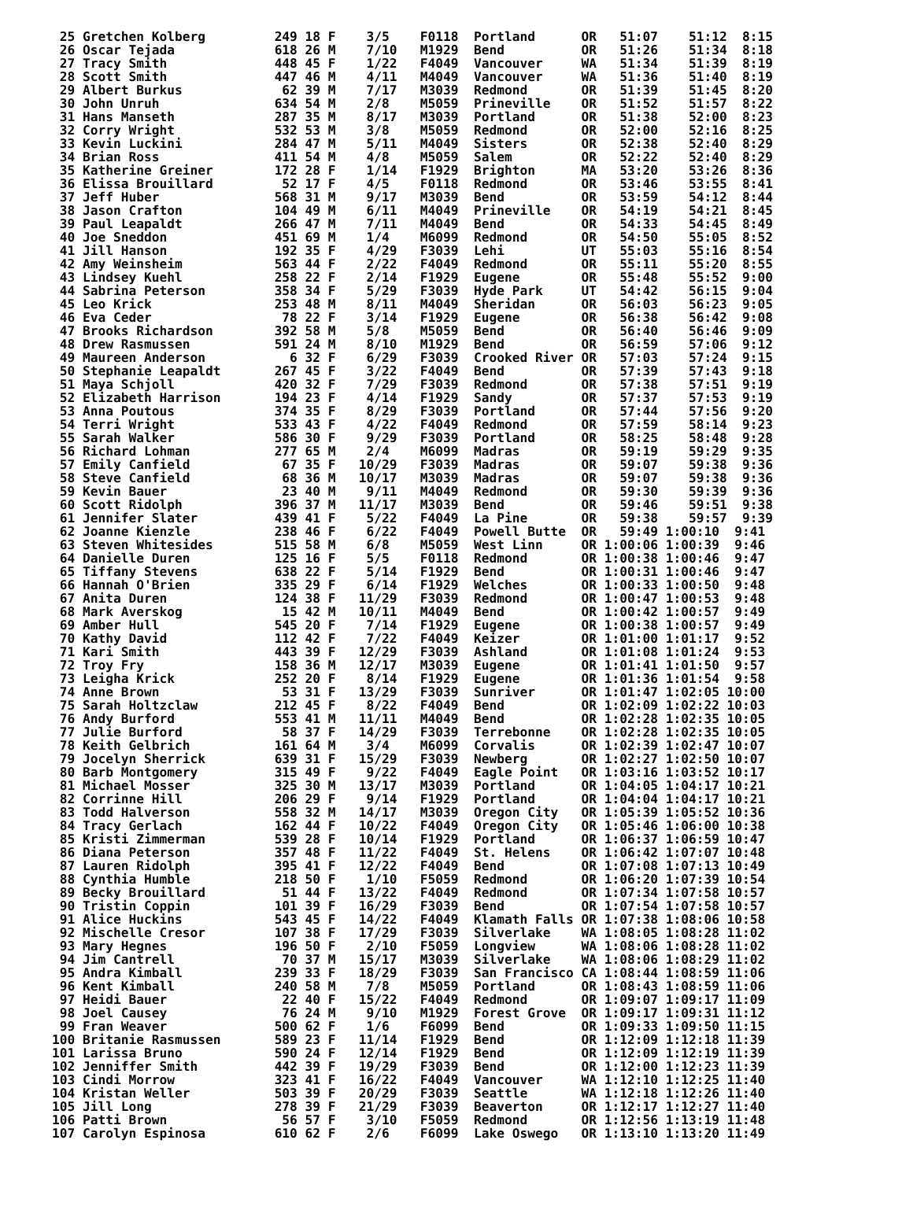25 Gretchen Kolberg         249 18 F    3/5    F0118  Portland      OR   51:07    51:12  8:15
 26 Oscar Tejada             618 26 M    7/10   M1929  Bend          OR   51:26    51:34  8:18
 27 Tracy Smith              448 45 F    1/22   F4049  Vancouver     WA   51:34    51:39  8:19
 28 Scott Smith              447 46 M    4/11   M4049  Vancouver     WA   51:36    51:40  8:19
 29 Albert Burkus             62 39 M    7/17   M3039  Redmond       OR   51:39    51:45  8:20
 30 John Unruh               634 54 M    2/8    M5059  Prineville    OR   51:52    51:57  8:22
 31 Hans Manseth             287 35 M    8/17   M3039  Portland      OR   51:38    52:00  8:23
 32 Corry Wright             532 53 M    3/8    M5059  Redmond       OR   52:00    52:16  8:25
 33 Kevin Luckini            284 47 M    5/11   M4049  Sisters       OR   52:38    52:40  8:29
 34 Brian Ross               411 54 M    4/8    M5059  Salem         OR   52:22    52:40  8:29
 35 Katherine Greiner        172 28 F    1/14   F1929  Brighton      MA   53:20    53:26  8:36
 36 Elissa Brouillard         52 17 F    4/5    F0118  Redmond       OR   53:46    53:55  8:41
 37 Jeff Huber               568 31 M    9/17   M3039  Bend          OR   53:59    54:12  8:44
 38 Jason Crafton            104 49 M    6/11   M4049  Prineville    OR   54:19    54:21  8:45
 39 Paul Leapaldt            266 47 M    7/11   M4049  Bend          OR   54:33    54:45  8:49
 40 Joe Sneddon              451 69 M    1/4    M6099  Redmond       OR   54:50    55:05  8:52
 41 Jill Hanson              192 35 F    4/29   F3039  Lehi          UT   55:03    55:16  8:54
 42 Amy Weinsheim            563 44 F    2/22   F4049  Redmond       OR   55:11    55:20  8:55
 43 Lindsey Kuehl            258 22 F    2/14   F1929  Eugene        OR   55:48    55:52  9:00
 44 Sabrina Peterson         358 34 F    5/29   F3039  Hyde Park     UT   54:42    56:15  9:04
 45 Leo Krick                253 48 M    8/11   M4049  Sheridan      OR   56:03    56:23  9:05
 46 Eva Ceder                 78 22 F    3/14   F1929  Eugene        OR   56:38    56:42  9:08
 47 Brooks Richardson        392 58 M    5/8    M5059  Bend          OR   56:40    56:46  9:09
 48 Drew Rasmussen           591 24 M    8/10   M1929  Bend          OR   56:59    57:06  9:12
 49 Maureen Anderson           6 32 F    6/29   F3039  Crooked River OR   57:03    57:24  9:15
 50 Stephanie Leapaldt       267 45 F    3/22   F4049  Bend          OR   57:39    57:43  9:18
 51 Maya Schjoll             420 32 F    7/29   F3039  Redmond       OR   57:38    57:51  9:19
 52 Elizabeth Harrison       194 23 F    4/14   F1929  Sandy         OR   57:37    57:53  9:19
 53 Anna Poutous             374 35 F    8/29   F3039  Portland      OR   57:44    57:56  9:20
 54 Terri Wright             533 43 F    4/22   F4049  Redmond       OR   57:59    58:14  9:23
 55 Sarah Walker             586 30 F    9/29   F3039  Portland      OR   58:25    58:48  9:28
 56 Richard Lohman           277 65 M    2/4    M6099  Madras        OR   59:19    59:29  9:35
 57 Emily Canfield            67 35 F   10/29   F3039  Madras        OR   59:07    59:38  9:36
 58 Steve Canfield            68 36 M   10/17   M3039  Madras        OR   59:07    59:38  9:36
 59 Kevin Bauer               23 40 M    9/11   M4049  Redmond       OR   59:30    59:39  9:36
 60 Scott Ridolph            396 37 M   11/17   M3039  Bend          OR   59:46    59:51  9:38
 61 Jennifer Slater          439 41 F    5/22   F4049  La Pine       OR   59:38    59:57  9:39
 62 Joanne Kienzle           238 46 F    6/22   F4049  Powell Butte  OR   59:49 1:00:10  9:41
 63 Steven Whitesides        515 58 M    6/8    M5059  West Linn     OR 1:00:06 1:00:39  9:46
 64 Danielle Duren           125 16 F    5/5    F0118  Redmond       OR 1:00:38 1:00:46  9:47
 65 Tiffany Stevens          638 22 F    5/14   F1929  Bend          OR 1:00:31 1:00:46  9:47
 66 Hannah O'Brien           335 29 F    6/14   F1929  Welches       OR 1:00:33 1:00:50  9:48
 67 Anita Duren              124 38 F   11/29   F3039  Redmond       OR 1:00:47 1:00:53  9:48
 68 Mark Averskog             15 42 M   10/11   M4049  Bend          OR 1:00:42 1:00:57  9:49
 69 Amber Hull               545 20 F    7/14   F1929  Eugene        OR 1:00:38 1:00:57  9:49
 70 Kathy David              112 42 F    7/22   F4049  Keizer        OR 1:01:00 1:01:17  9:52
 71 Kari Smith               443 39 F   12/29   F3039  Ashland       OR 1:01:08 1:01:24  9:53
 72 Troy Fry                 158 36 M   12/17   M3039  Eugene        OR 1:01:41 1:01:50  9:57
 73 Leigha Krick             252 20 F    8/14   F1929  Eugene        OR 1:01:36 1:01:54  9:58
 74 Anne Brown                53 31 F   13/29   F3039  Sunriver      OR 1:01:47 1:02:05 10:00
 75 Sarah Holtzclaw          212 45 F    8/22   F4049  Bend          OR 1:02:09 1:02:22 10:03
 76 Andy Burford             553 41 M   11/11   M4049  Bend          OR 1:02:28 1:02:35 10:05
 77 Julie Burford             58 37 F   14/29   F3039  Terrebonne    OR 1:02:28 1:02:35 10:05
 78 Keith Gelbrich           161 64 M    3/4    M6099  Corvalis      OR 1:02:39 1:02:47 10:07
 79 Jocelyn Sherrick         639 31 F   15/29   F3039  Newberg       OR 1:02:27 1:02:50 10:07
 80 Barb Montgomery          315 49 F    9/22   F4049  Eagle Point   OR 1:03:16 1:03:52 10:17
 81 Michael Mosser           325 30 M   13/17   M3039  Portland      OR 1:04:05 1:04:17 10:21
 82 Corrinne Hill            206 29 F    9/14   F1929  Portland      OR 1:04:04 1:04:17 10:21
 83 Todd Halverson           558 32 M   14/17   M3039  Oregon City   OR 1:05:39 1:05:52 10:36
 84 Tracy Gerlach            162 44 F   10/22   F4049  Oregon City   OR 1:05:46 1:06:00 10:38
 85 Kristi Zimmerman         539 28 F   10/14   F1929  Portland      OR 1:06:37 1:06:59 10:47
 86 Diana Peterson           357 48 F   11/22   F4049  St. Helens    OR 1:06:42 1:07:07 10:48
 87 Lauren Ridolph           395 41 F   12/22   F4049  Bend          OR 1:07:08 1:07:13 10:49
 88 Cynthia Humble           218 50 F    1/10   F5059  Redmond       OR 1:06:20 1:07:39 10:54
 89 Becky Brouillard          51 44 F   13/22   F4049  Redmond       OR 1:07:34 1:07:58 10:57
 90 Tristin Coppin           101 39 F   16/29   F3039  Bend          OR 1:07:54 1:07:58 10:57
 91 Alice Huckins            543 45 F   14/22   F4049  Klamath Falls OR 1:07:38 1:08:06 10:58
 92 Mischelle Cresor         107 38 F   17/29   F3039  Silverlake    WA 1:08:05 1:08:28 11:02
 93 Mary Hegnes              196 50 F    2/10   F5059  Longview      WA 1:08:06 1:08:28 11:02
 94 Jim Cantrell              70 37 M   15/17   M3039  Silverlake    WA 1:08:06 1:08:29 11:02
 95 Andra Kimball            239 33 F   18/29   F3039  San Francisco CA 1:08:44 1:08:59 11:06
 96 Kent Kimball             240 58 M    7/8    M5059  Portland      OR 1:08:43 1:08:59 11:06
 97 Heidi Bauer               22 40 F   15/22   F4049  Redmond       OR 1:09:07 1:09:17 11:09
 98 Joel Causey               76 24 M    9/10   M1929  Forest Grove  OR 1:09:17 1:09:31 11:12
 99 Fran Weaver              500 62 F    1/6    F6099  Bend          OR 1:09:33 1:09:50 11:15
100 Britanie Rasmussen       589 23 F   11/14   F1929  Bend          OR 1:12:09 1:12:18 11:39
101 Larissa Bruno            590 24 F   12/14   F1929  Bend          OR 1:12:09 1:12:19 11:39
102 Jenniffer Smith          442 39 F   19/29   F3039  Bend          OR 1:12:00 1:12:23 11:39
103 Cindi Morrow             323 41 F   16/22   F4049  Vancouver     WA 1:12:10 1:12:25 11:40
104 Kristan Weller           503 39 F   20/29   F3039  Seattle       WA 1:12:18 1:12:26 11:40
105 Jill Long                278 39 F   21/29   F3039  Beaverton     OR 1:12:17 1:12:27 11:40
106 Patti Brown               56 57 F    3/10   F5059  Redmond       OR 1:12:56 1:13:19 11:48
107 Carolyn Espinosa         610 62 F    2/6    F6099  Lake Oswego   OR 1:13:10 1:13:20 11:49